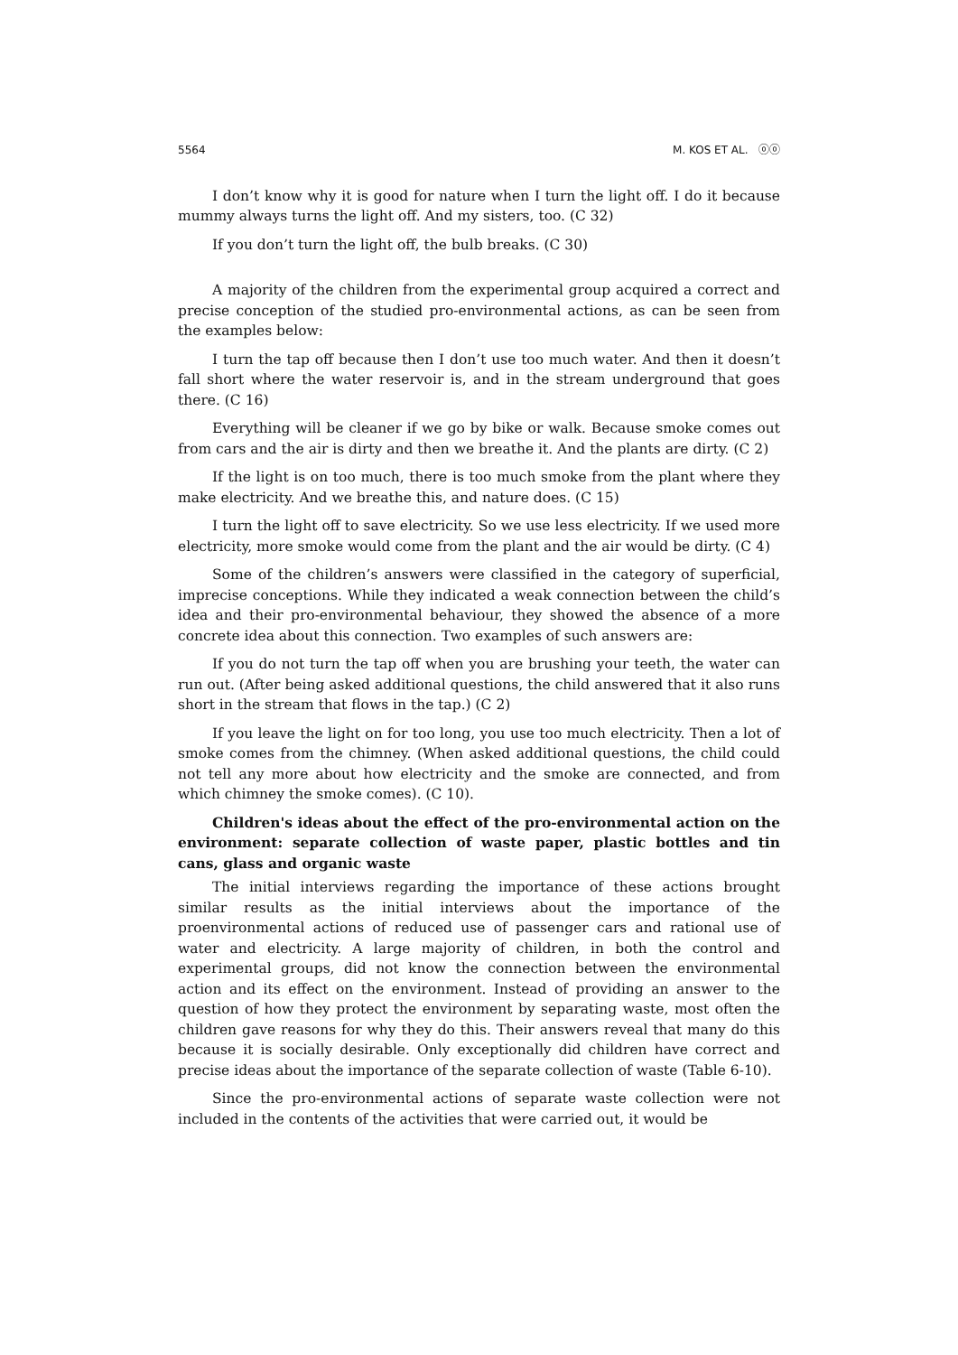5564 M. KOS ET AL. ⓞⓞ
I don’t know why it is good for nature when I turn the light off. I do it because mummy always turns the light off. And my sisters, too. (C 32)
If you don’t turn the light off, the bulb breaks. (C 30)
A majority of the children from the experimental group acquired a correct and precise conception of the studied pro-environmental actions, as can be seen from the examples below:
I turn the tap off because then I don’t use too much water. And then it doesn’t fall short where the water reservoir is, and in the stream underground that goes there. (C 16)
Everything will be cleaner if we go by bike or walk. Because smoke comes out from cars and the air is dirty and then we breathe it. And the plants are dirty. (C 2)
If the light is on too much, there is too much smoke from the plant where they make electricity. And we breathe this, and nature does. (C 15)
I turn the light off to save electricity. So we use less electricity. If we used more electricity, more smoke would come from the plant and the air would be dirty. (C 4)
Some of the children’s answers were classified in the category of superficial, imprecise conceptions. While they indicated a weak connection between the child’s idea and their pro-environmental behaviour, they showed the absence of a more concrete idea about this connection. Two examples of such answers are:
If you do not turn the tap off when you are brushing your teeth, the water can run out. (After being asked additional questions, the child answered that it also runs short in the stream that flows in the tap.) (C 2)
If you leave the light on for too long, you use too much electricity. Then a lot of smoke comes from the chimney. (When asked additional questions, the child could not tell any more about how electricity and the smoke are connected, and from which chimney the smoke comes). (C 10).
Children's ideas about the effect of the pro-environmental action on the environment: separate collection of waste paper, plastic bottles and tin cans, glass and organic waste
The initial interviews regarding the importance of these actions brought similar results as the initial interviews about the importance of the proenvironmental actions of reduced use of passenger cars and rational use of water and electricity. A large majority of children, in both the control and experimental groups, did not know the connection between the environmental action and its effect on the environment. Instead of providing an answer to the question of how they protect the environment by separating waste, most often the children gave reasons for why they do this. Their answers reveal that many do this because it is socially desirable. Only exceptionally did children have correct and precise ideas about the importance of the separate collection of waste (Table 6-10).
Since the pro-environmental actions of separate waste collection were not included in the contents of the activities that were carried out, it would be